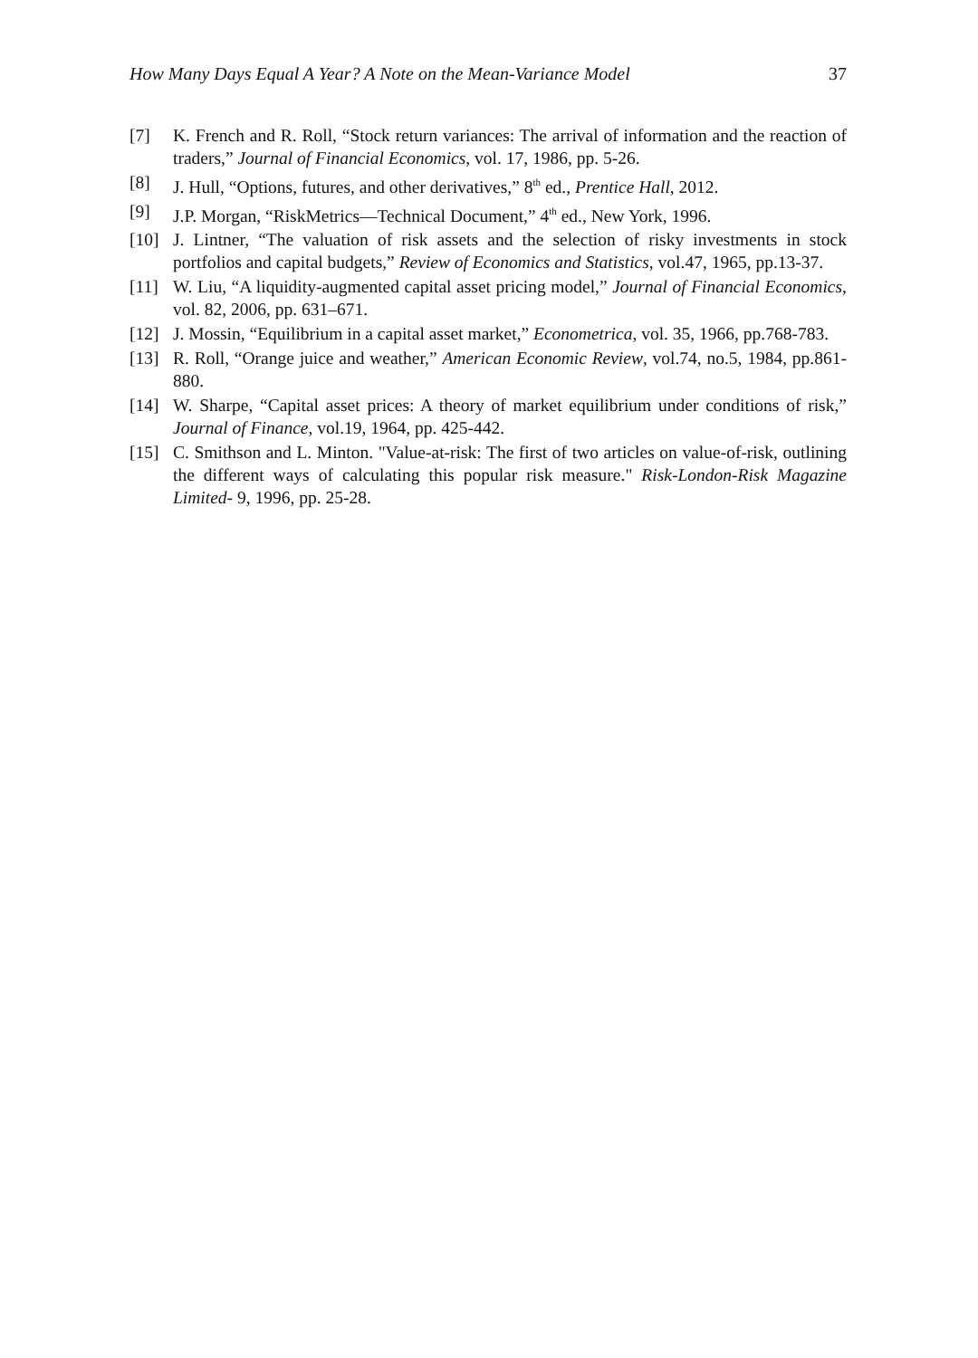How Many Days Equal A Year? A Note on the Mean-Variance Model 37
[7] K. French and R. Roll, “Stock return variances: The arrival of information and the reaction of traders,” Journal of Financial Economics, vol. 17, 1986, pp. 5-26.
[8] J. Hull, “Options, futures, and other derivatives,” 8<sup>th</sup> ed., Prentice Hall, 2012.
[9] J.P. Morgan, “RiskMetrics—Technical Document,” 4<sup>th</sup> ed., New York, 1996.
[10] J. Lintner, “The valuation of risk assets and the selection of risky investments in stock portfolios and capital budgets,” Review of Economics and Statistics, vol.47, 1965, pp.13-37.
[11] W. Liu, “A liquidity-augmented capital asset pricing model,” Journal of Financial Economics, vol. 82, 2006, pp. 631–671.
[12] J. Mossin, “Equilibrium in a capital asset market,” Econometrica, vol. 35, 1966, pp.768-783.
[13] R. Roll, “Orange juice and weather,” American Economic Review, vol.74, no.5, 1984, pp.861-880.
[14] W. Sharpe, “Capital asset prices: A theory of market equilibrium under conditions of risk,” Journal of Finance, vol.19, 1964, pp. 425-442.
[15] C. Smithson and L. Minton. "Value-at-risk: The first of two articles on value-of-risk, outlining the different ways of calculating this popular risk measure." Risk-London-Risk Magazine Limited- 9, 1996, pp. 25-28.